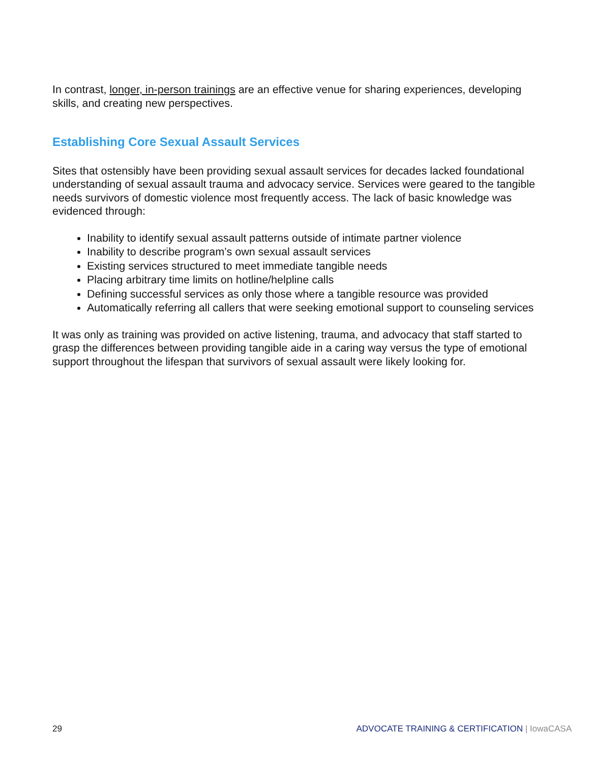In contrast, longer, in-person trainings are an effective venue for sharing experiences, developing skills, and creating new perspectives.
Establishing Core Sexual Assault Services
Sites that ostensibly have been providing sexual assault services for decades lacked foundational understanding of sexual assault trauma and advocacy service. Services were geared to the tangible needs survivors of domestic violence most frequently access. The lack of basic knowledge was evidenced through:
Inability to identify sexual assault patterns outside of intimate partner violence
Inability to describe program’s own sexual assault services
Existing services structured to meet immediate tangible needs
Placing arbitrary time limits on hotline/helpline calls
Defining successful services as only those where a tangible resource was provided
Automatically referring all callers that were seeking emotional support to counseling services
It was only as training was provided on active listening, trauma, and advocacy that staff started to grasp the differences between providing tangible aide in a caring way versus the type of emotional support throughout the lifespan that survivors of sexual assault were likely looking for.
29 ADVOCATE TRAINING & CERTIFICATION | IowaCASA